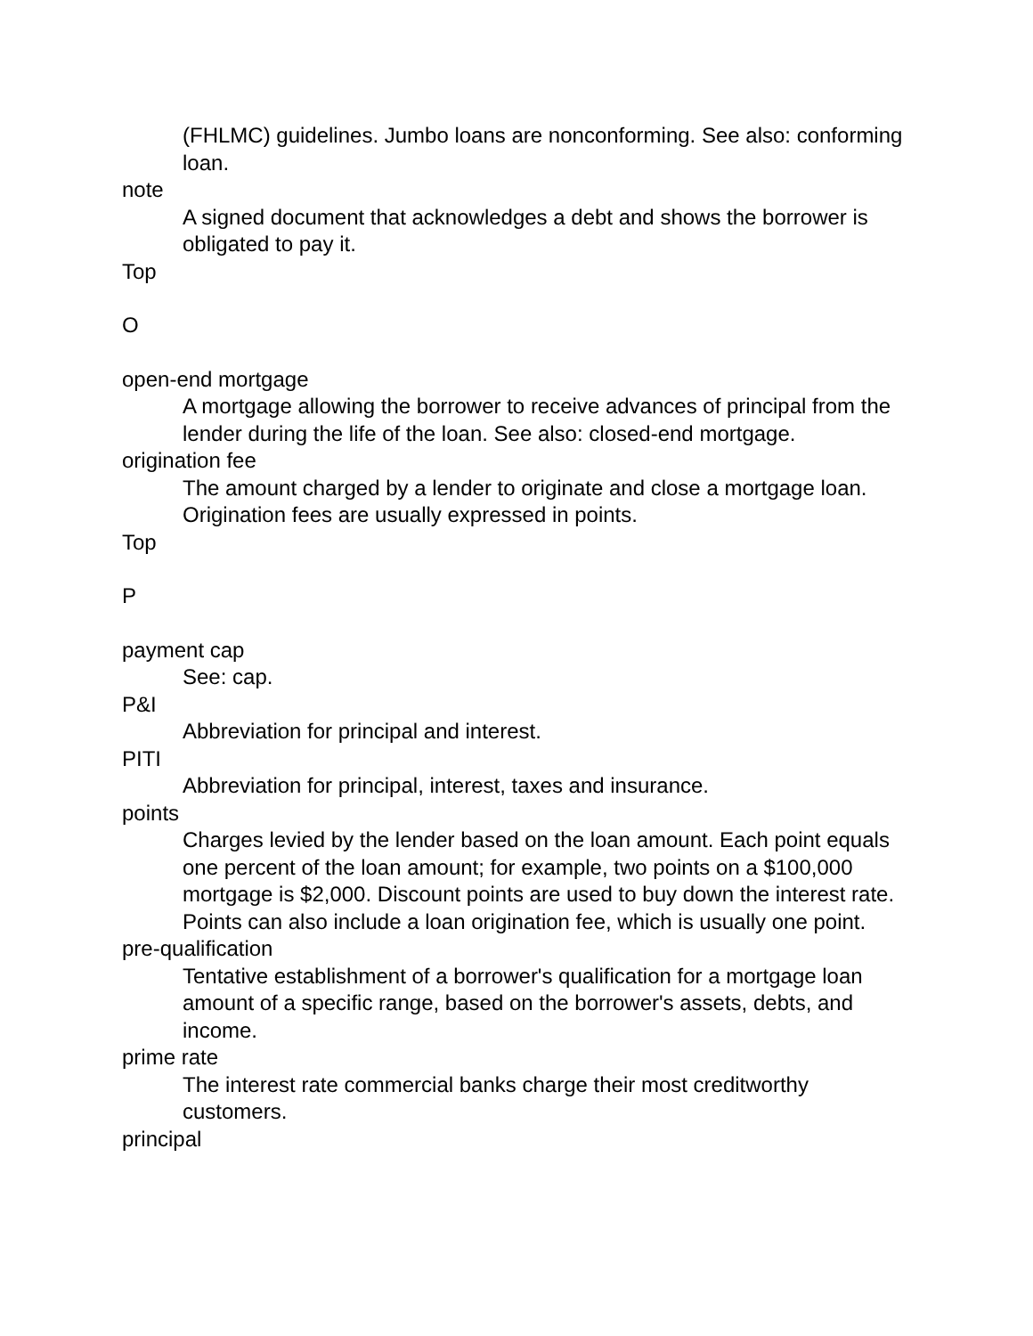(FHLMC) guidelines. Jumbo loans are nonconforming. See also: conforming loan.
note
A signed document that acknowledges a debt and shows the borrower is obligated to pay it.
Top
O
open-end mortgage
A mortgage allowing the borrower to receive advances of principal from the lender during the life of the loan. See also: closed-end mortgage.
origination fee
The amount charged by a lender to originate and close a mortgage loan. Origination fees are usually expressed in points.
Top
P
payment cap
See: cap.
P&I
Abbreviation for principal and interest.
PITI
Abbreviation for principal, interest, taxes and insurance.
points
Charges levied by the lender based on the loan amount. Each point equals one percent of the loan amount; for example, two points on a $100,000 mortgage is $2,000. Discount points are used to buy down the interest rate. Points can also include a loan origination fee, which is usually one point.
pre-qualification
Tentative establishment of a borrower's qualification for a mortgage loan amount of a specific range, based on the borrower's assets, debts, and income.
prime rate
The interest rate commercial banks charge their most creditworthy customers.
principal